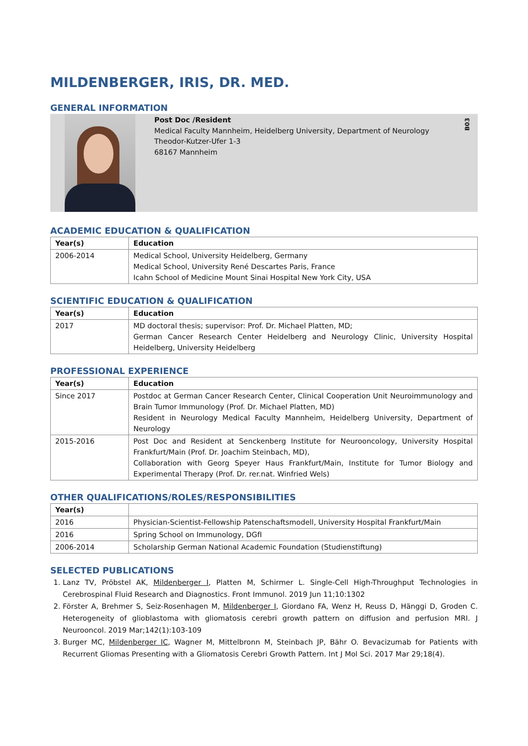MILDENBERGER, IRIS, DR. MED.
GENERAL INFORMATION
Post Doc /Resident
Medical Faculty Mannheim, Heidelberg University, Department of Neurology
Theodor-Kutzer-Ufer 1-3
68167 Mannheim
B03
ACADEMIC EDUCATION & QUALIFICATION
| Year(s) | Education |
| --- | --- |
| 2006-2014 | Medical School, University Heidelberg, Germany Medical School, University René Descartes Paris, France Icahn School of Medicine Mount Sinai Hospital New York City, USA |
SCIENTIFIC EDUCATION & QUALIFICATION
| Year(s) | Education |
| --- | --- |
| 2017 | MD doctoral thesis; supervisor: Prof. Dr. Michael Platten, MD; German Cancer Research Center Heidelberg and Neurology Clinic, University Hospital Heidelberg, University Heidelberg |
PROFESSIONAL EXPERIENCE
| Year(s) | Education |
| --- | --- |
| Since 2017 | Postdoc at German Cancer Research Center, Clinical Cooperation Unit Neuroimmunology and Brain Tumor Immunology (Prof. Dr. Michael Platten, MD) Resident in Neurology Medical Faculty Mannheim, Heidelberg University, Department of Neurology |
| 2015-2016 | Post Doc and Resident at Senckenberg Institute for Neurooncology, University Hospital Frankfurt/Main (Prof. Dr. Joachim Steinbach, MD), Collaboration with Georg Speyer Haus Frankfurt/Main, Institute for Tumor Biology and Experimental Therapy (Prof. Dr. rer.nat. Winfried Wels) |
OTHER QUALIFICATIONS/ROLES/RESPONSIBILITIES
| Year(s) | |
| --- | --- |
| 2016 | Physician-Scientist-Fellowship Patenschaftsmodell, University Hospital Frankfurt/Main |
| 2016 | Spring School on Immunology, DGfI |
| 2006-2014 | Scholarship German National Academic Foundation (Studienstiftung) |
SELECTED PUBLICATIONS
1. Lanz TV, Pröbstel AK, Mildenberger I, Platten M, Schirmer L. Single-Cell High-Throughput Technologies in Cerebrospinal Fluid Research and Diagnostics. Front Immunol. 2019 Jun 11;10:1302
2. Förster A, Brehmer S, Seiz-Rosenhagen M, Mildenberger I, Giordano FA, Wenz H, Reuss D, Hänggi D, Groden C. Heterogeneity of glioblastoma with gliomatosis cerebri growth pattern on diffusion and perfusion MRI. J Neurooncol. 2019 Mar;142(1):103-109
3. Burger MC, Mildenberger IC, Wagner M, Mittelbronn M, Steinbach JP, Bähr O. Bevacizumab for Patients with Recurrent Gliomas Presenting with a Gliomatosis Cerebri Growth Pattern. Int J Mol Sci. 2017 Mar 29;18(4).